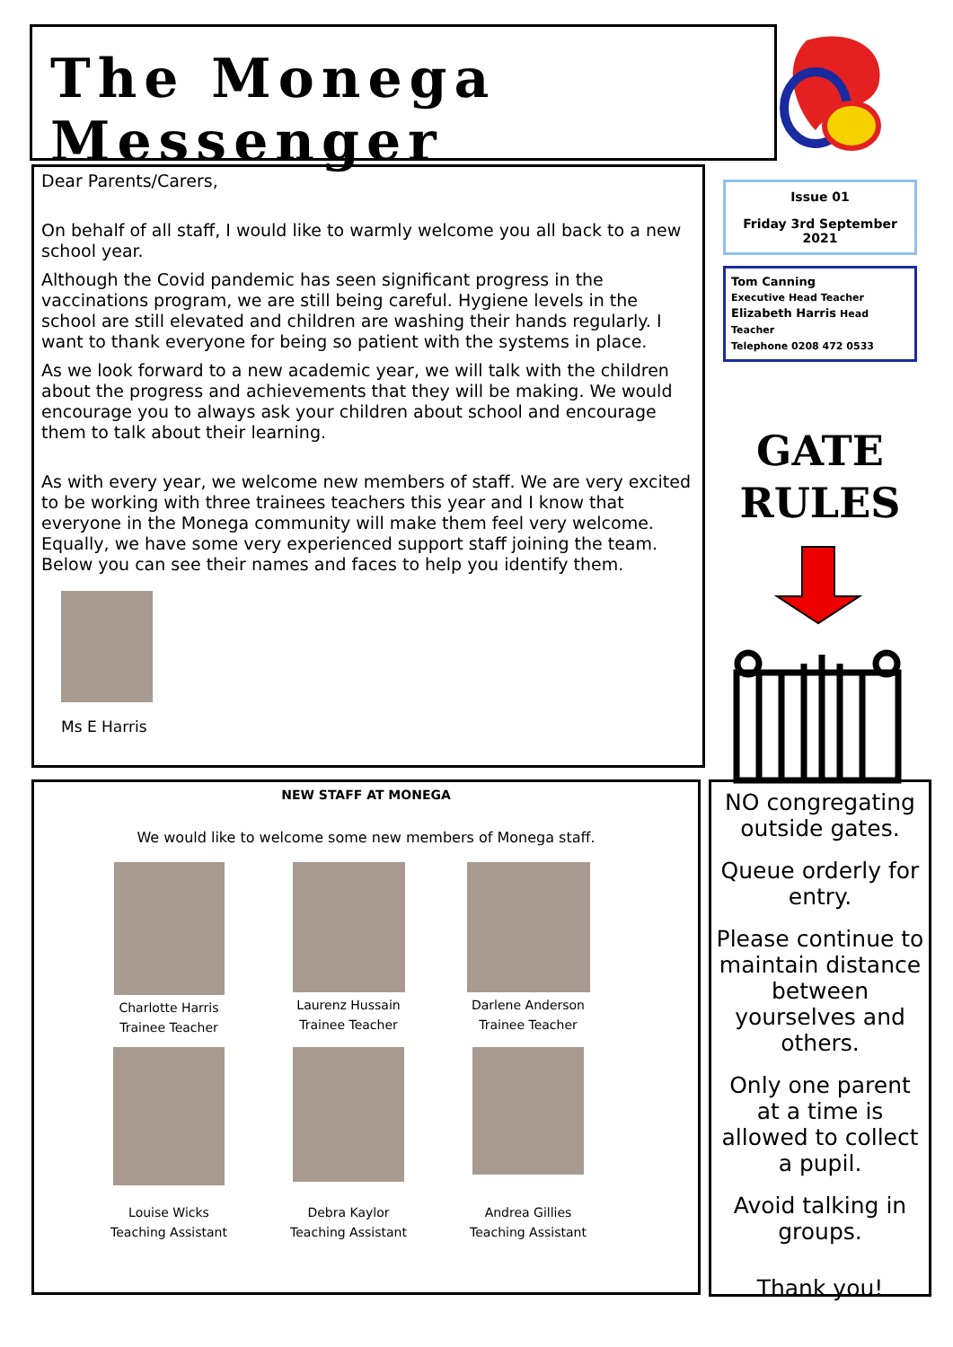The Monega Messenger
Dear Parents/Carers,
On behalf of all staff, I would like to warmly welcome you all back to a new school year.
Although the Covid pandemic has seen significant progress in the vaccinations program, we are still being careful. Hygiene levels in the school are still elevated and children are washing their hands regularly. I want to thank everyone for being so patient with the systems in place.
As we look forward to a new academic year, we will talk with the children about the progress and achievements that they will be making. We would encourage you to always ask your children about school and encourage them to talk about their learning.
As with every year, we welcome new members of staff. We are very excited to be working with three trainees teachers this year and I know that everyone in the Monega community will make them feel very welcome. Equally, we have some very experienced support staff joining the team. Below you can see their names and faces to help you identify them.
Ms E Harris
Issue 01
Friday 3rd September 2021
Tom Canning
Executive Head Teacher
Elizabeth Harris Head Teacher
Telephone 0208 472 0533
GATE
RULES
NEW STAFF AT MONEGA
We would like to welcome some new members of Monega staff.
Charlotte Harris
Trainee Teacher
Laurenz Hussain
Trainee Teacher
Darlene Anderson
Trainee Teacher
Louise Wicks
Teaching Assistant
Debra Kaylor
Teaching Assistant
Andrea Gillies
Teaching Assistant
NO congregating outside gates.
Queue orderly for entry.
Please continue to maintain distance between yourselves and others.
Only one parent at a time is allowed to collect a pupil.
Avoid talking in groups.
Thank you!